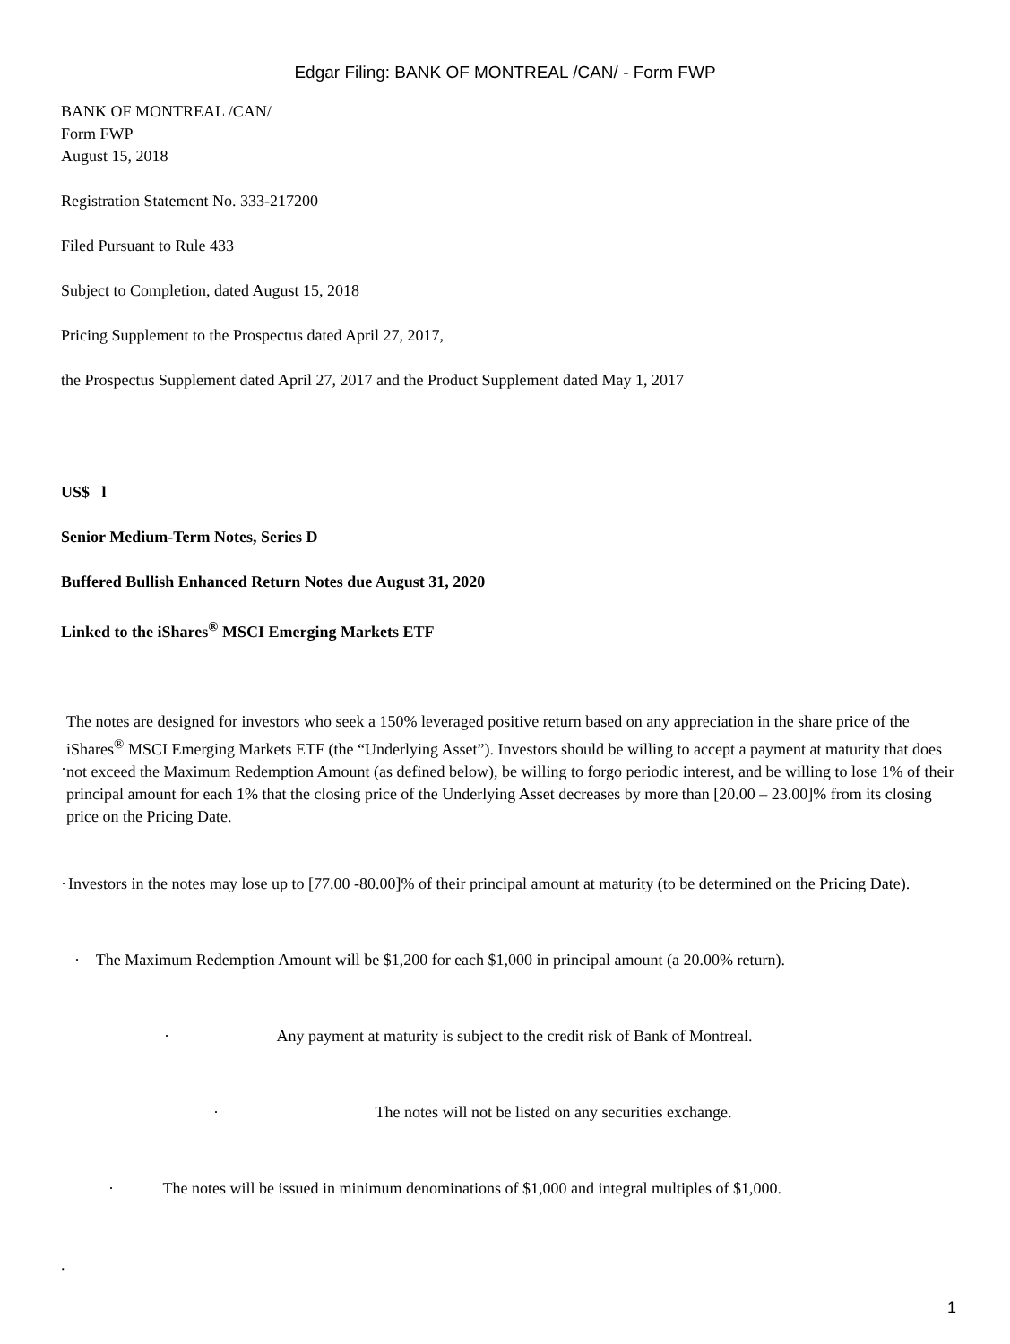Edgar Filing: BANK OF MONTREAL /CAN/ - Form FWP
BANK OF MONTREAL /CAN/
Form FWP
August 15, 2018
Registration Statement No. 333-217200
Filed Pursuant to Rule 433
Subject to Completion, dated August 15, 2018
Pricing Supplement to the Prospectus dated April 27, 2017,
the Prospectus Supplement dated April 27, 2017 and the Product Supplement dated May 1, 2017
US$ l
Senior Medium-Term Notes, Series D
Buffered Bullish Enhanced Return Notes due August 31, 2020
Linked to the iShares<sup>®</sup> MSCI Emerging Markets ETF
· The notes are designed for investors who seek a 150% leveraged positive return based on any appreciation in the share price of the iShares<sup>®</sup> MSCI Emerging Markets ETF (the “Underlying Asset”). Investors should be willing to accept a payment at maturity that does not exceed the Maximum Redemption Amount (as defined below), be willing to forgo periodic interest, and be willing to lose 1% of their principal amount for each 1% that the closing price of the Underlying Asset decreases by more than [20.00 – 23.00]% from its closing price on the Pricing Date.
· Investors in the notes may lose up to [77.00 -80.00]% of their principal amount at maturity (to be determined on the Pricing Date).
· The Maximum Redemption Amount will be $1,200 for each $1,000 in principal amount (a 20.00% return).
· Any payment at maturity is subject to the credit risk of Bank of Montreal.
· The notes will not be listed on any securities exchange.
· The notes will be issued in minimum denominations of $1,000 and integral multiples of $1,000.
.
1